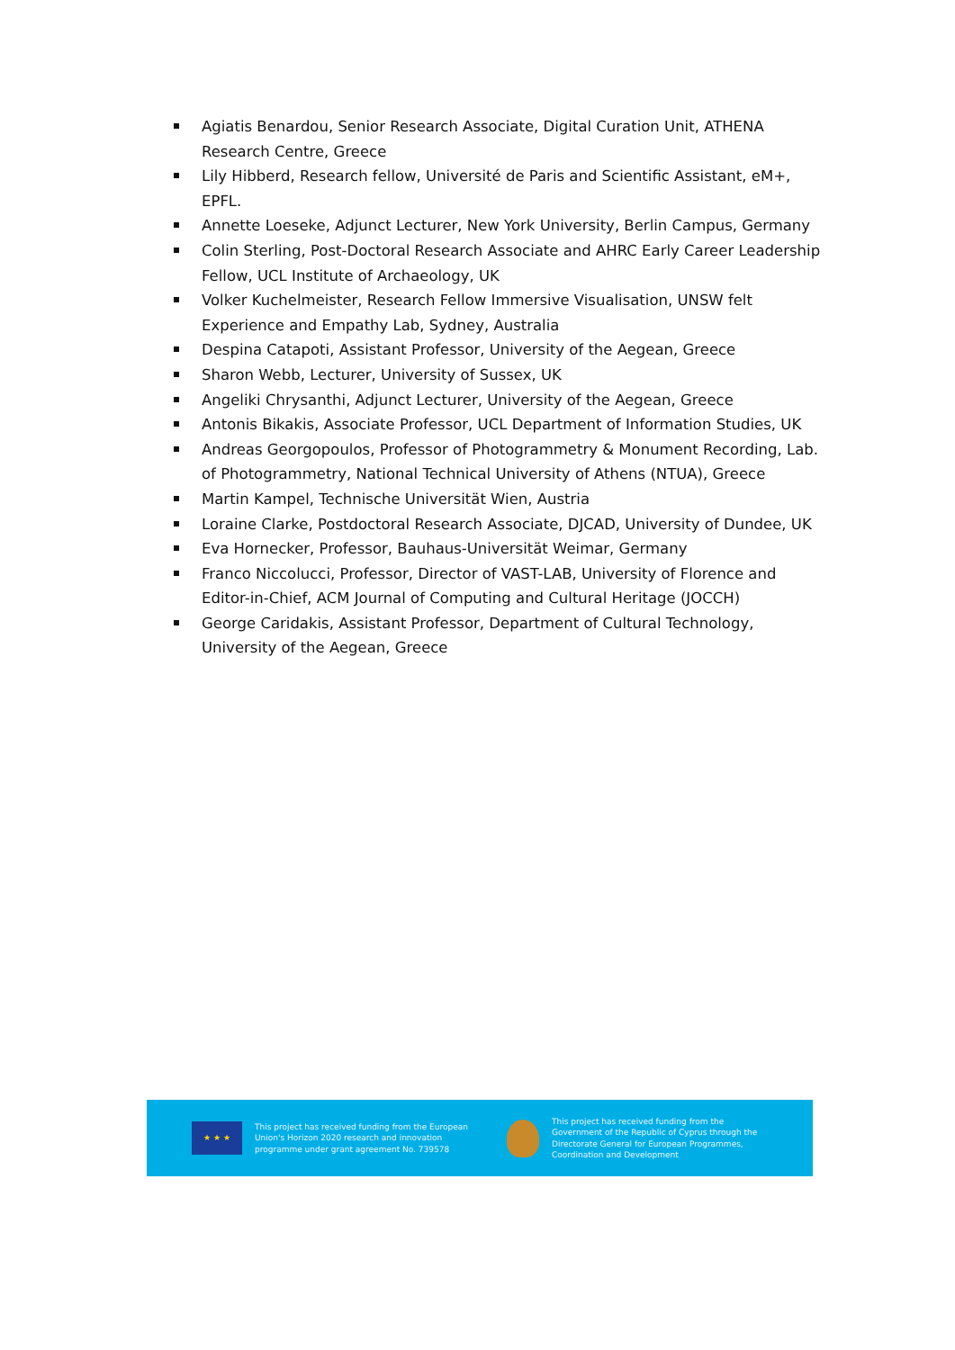Agiatis Benardou, Senior Research Associate, Digital Curation Unit, ATHENA Research Centre, Greece
Lily Hibberd, Research fellow, Université de Paris and Scientific Assistant, eM+, EPFL.
Annette Loeseke, Adjunct Lecturer, New York University, Berlin Campus, Germany
Colin Sterling, Post-Doctoral Research Associate and AHRC Early Career Leadership Fellow, UCL Institute of Archaeology, UK
Volker Kuchelmeister, Research Fellow Immersive Visualisation, UNSW felt Experience and Empathy Lab, Sydney, Australia
Despina Catapoti, Assistant Professor, University of the Aegean, Greece
Sharon Webb, Lecturer, University of Sussex, UK
Angeliki Chrysanthi, Adjunct Lecturer, University of the Aegean, Greece
Antonis Bikakis, Associate Professor, UCL Department of Information Studies, UK
Andreas Georgopoulos, Professor of Photogrammetry & Monument Recording, Lab. of Photogrammetry, National Technical University of Athens (NTUA), Greece
Martin Kampel, Technische Universität Wien, Austria
Loraine Clarke, Postdoctoral Research Associate, DJCAD, University of Dundee, UK
Eva Hornecker, Professor, Bauhaus-Universität Weimar, Germany
Franco Niccolucci, Professor, Director of VAST-LAB, University of Florence and Editor-in-Chief, ACM Journal of Computing and Cultural Heritage (JOCCH)
George Caridakis, Assistant Professor, Department of Cultural Technology, University of the Aegean, Greece
★ ★ ★
This project has received funding from the European Union's Horizon 2020 research and innovation programme under grant agreement No. 739578
This project has received funding from the Government of the Republic of Cyprus through the Directorate General for European Programmes, Coordination and Development